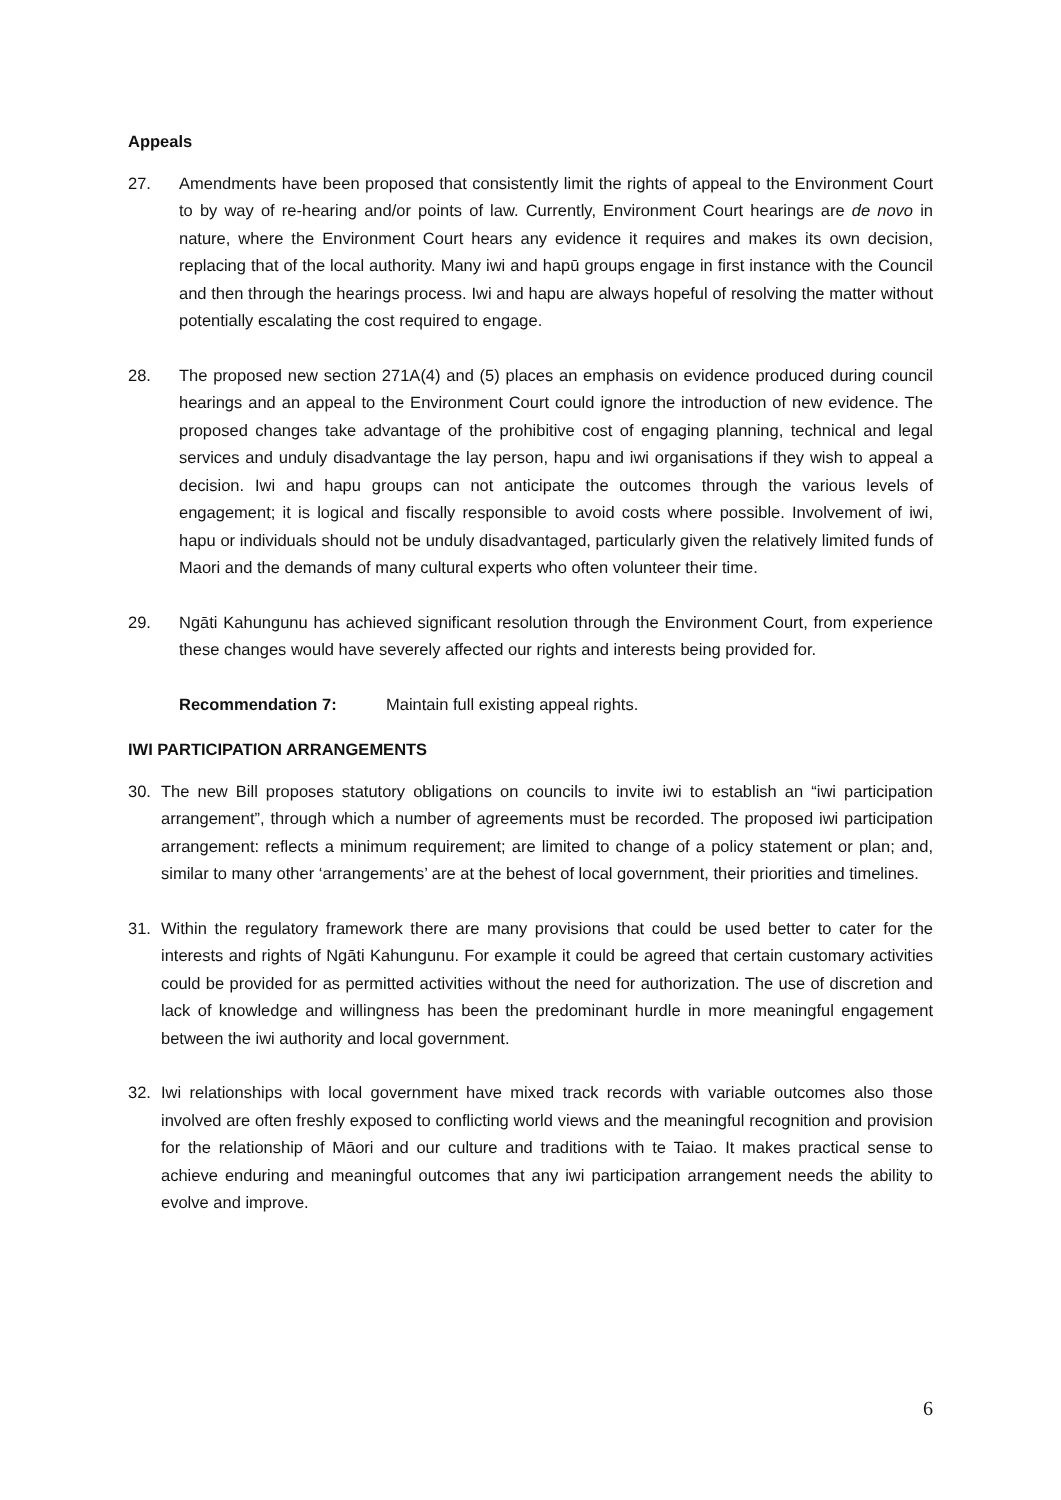Appeals
27. Amendments have been proposed that consistently limit the rights of appeal to the Environment Court to by way of re-hearing and/or points of law. Currently, Environment Court hearings are de novo in nature, where the Environment Court hears any evidence it requires and makes its own decision, replacing that of the local authority. Many iwi and hapū groups engage in first instance with the Council and then through the hearings process. Iwi and hapu are always hopeful of resolving the matter without potentially escalating the cost required to engage.
28. The proposed new section 271A(4) and (5) places an emphasis on evidence produced during council hearings and an appeal to the Environment Court could ignore the introduction of new evidence. The proposed changes take advantage of the prohibitive cost of engaging planning, technical and legal services and unduly disadvantage the lay person, hapu and iwi organisations if they wish to appeal a decision. Iwi and hapu groups can not anticipate the outcomes through the various levels of engagement; it is logical and fiscally responsible to avoid costs where possible. Involvement of iwi, hapu or individuals should not be unduly disadvantaged, particularly given the relatively limited funds of Maori and the demands of many cultural experts who often volunteer their time.
29. Ngāti Kahungunu has achieved significant resolution through the Environment Court, from experience these changes would have severely affected our rights and interests being provided for.
Recommendation 7: Maintain full existing appeal rights.
IWI PARTICIPATION ARRANGEMENTS
30. The new Bill proposes statutory obligations on councils to invite iwi to establish an “iwi participation arrangement”, through which a number of agreements must be recorded. The proposed iwi participation arrangement: reflects a minimum requirement; are limited to change of a policy statement or plan; and, similar to many other ‘arrangements’ are at the behest of local government, their priorities and timelines.
31. Within the regulatory framework there are many provisions that could be used better to cater for the interests and rights of Ngāti Kahungunu. For example it could be agreed that certain customary activities could be provided for as permitted activities without the need for authorization. The use of discretion and lack of knowledge and willingness has been the predominant hurdle in more meaningful engagement between the iwi authority and local government.
32. Iwi relationships with local government have mixed track records with variable outcomes also those involved are often freshly exposed to conflicting world views and the meaningful recognition and provision for the relationship of Māori and our culture and traditions with te Taiao. It makes practical sense to achieve enduring and meaningful outcomes that any iwi participation arrangement needs the ability to evolve and improve.
6